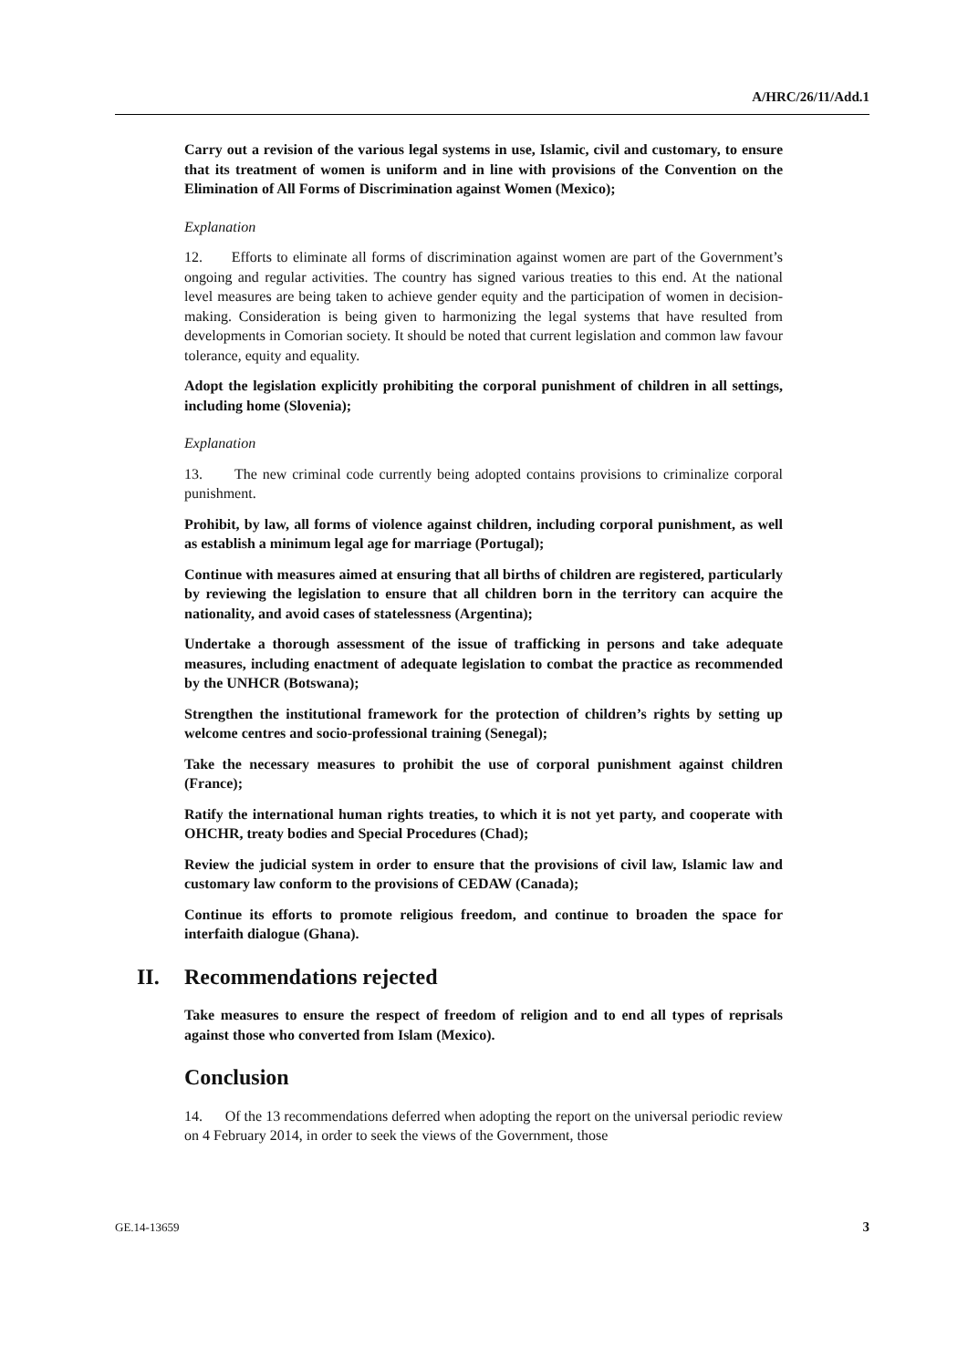A/HRC/26/11/Add.1
Carry out a revision of the various legal systems in use, Islamic, civil and customary, to ensure that its treatment of women is uniform and in line with provisions of the Convention on the Elimination of All Forms of Discrimination against Women (Mexico);
Explanation
12. Efforts to eliminate all forms of discrimination against women are part of the Government’s ongoing and regular activities. The country has signed various treaties to this end. At the national level measures are being taken to achieve gender equity and the participation of women in decision-making. Consideration is being given to harmonizing the legal systems that have resulted from developments in Comorian society. It should be noted that current legislation and common law favour tolerance, equity and equality.
Adopt the legislation explicitly prohibiting the corporal punishment of children in all settings, including home (Slovenia);
Explanation
13. The new criminal code currently being adopted contains provisions to criminalize corporal punishment.
Prohibit, by law, all forms of violence against children, including corporal punishment, as well as establish a minimum legal age for marriage (Portugal);
Continue with measures aimed at ensuring that all births of children are registered, particularly by reviewing the legislation to ensure that all children born in the territory can acquire the nationality, and avoid cases of statelessness (Argentina);
Undertake a thorough assessment of the issue of trafficking in persons and take adequate measures, including enactment of adequate legislation to combat the practice as recommended by the UNHCR (Botswana);
Strengthen the institutional framework for the protection of children’s rights by setting up welcome centres and socio-professional training (Senegal);
Take the necessary measures to prohibit the use of corporal punishment against children (France);
Ratify the international human rights treaties, to which it is not yet party, and cooperate with OHCHR, treaty bodies and Special Procedures (Chad);
Review the judicial system in order to ensure that the provisions of civil law, Islamic law and customary law conform to the provisions of CEDAW (Canada);
Continue its efforts to promote religious freedom, and continue to broaden the space for interfaith dialogue (Ghana).
II. Recommendations rejected
Take measures to ensure the respect of freedom of religion and to end all types of reprisals against those who converted from Islam (Mexico).
Conclusion
14. Of the 13 recommendations deferred when adopting the report on the universal periodic review on 4 February 2014, in order to seek the views of the Government, those
GE.14-13659 3